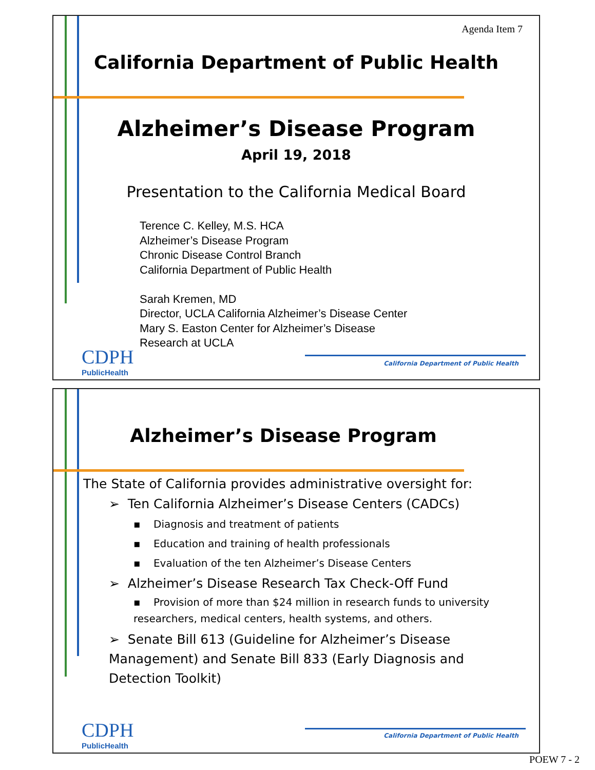Agenda Item 7
California Department of Public Health
Alzheimer’s Disease Program
April 19, 2018
Presentation to the California Medical Board
Terence C. Kelley, M.S. HCA
Alzheimer’s Disease Program
Chronic Disease Control Branch
California Department of Public Health
Sarah Kremen, MD
Director, UCLA California Alzheimer’s Disease Center
Mary S. Easton Center for Alzheimer’s Disease
Research at UCLA
California Department of Public Health
CDPH
PublicHealth
Alzheimer’s Disease Program
The State of California provides administrative oversight for:
➢ Ten California Alzheimer’s Disease Centers (CADCs)
▪ Diagnosis and treatment of patients
▪ Education and training of health professionals
▪ Evaluation of the ten Alzheimer’s Disease Centers
➢ Alzheimer’s Disease Research Tax Check-Off Fund
▪ Provision of more than $24 million in research funds to university researchers, medical centers, health systems, and others.
➢ Senate Bill 613 (Guideline for Alzheimer’s Disease Management) and Senate Bill 833 (Early Diagnosis and Detection Toolkit)
California Department of Public Health
CDPH
PublicHealth
POEW 7 - 2